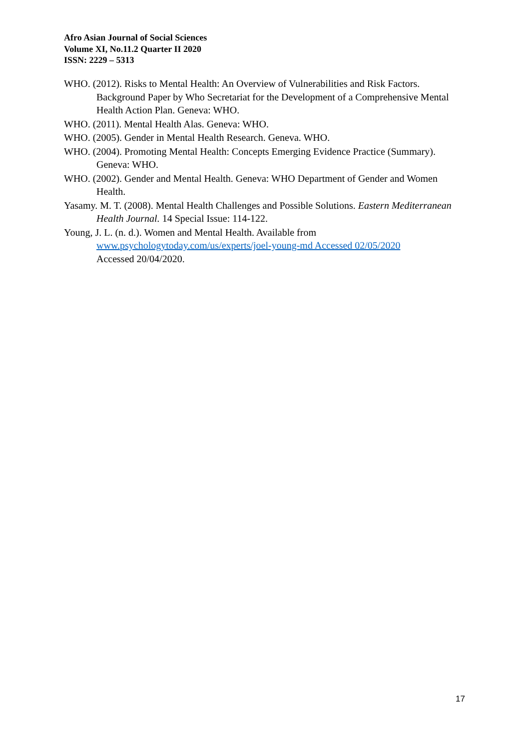Afro Asian Journal of Social Sciences
Volume XI, No.11.2 Quarter II 2020
ISSN: 2229 – 5313
WHO. (2012). Risks to Mental Health: An Overview of Vulnerabilities and Risk Factors. Background Paper by Who Secretariat for the Development of a Comprehensive Mental Health Action Plan. Geneva: WHO.
WHO. (2011). Mental Health Alas. Geneva: WHO.
WHO. (2005). Gender in Mental Health Research. Geneva. WHO.
WHO. (2004). Promoting Mental Health: Concepts Emerging Evidence Practice (Summary). Geneva: WHO.
WHO. (2002). Gender and Mental Health. Geneva: WHO Department of Gender and Women Health.
Yasamy. M. T. (2008). Mental Health Challenges and Possible Solutions. Eastern Mediterranean Health Journal. 14 Special Issue: 114-122.
Young, J. L. (n. d.). Women and Mental Health. Available from www.psychologytoday.com/us/experts/joel-young-md Accessed 02/05/2020
Accessed 20/04/2020.
17